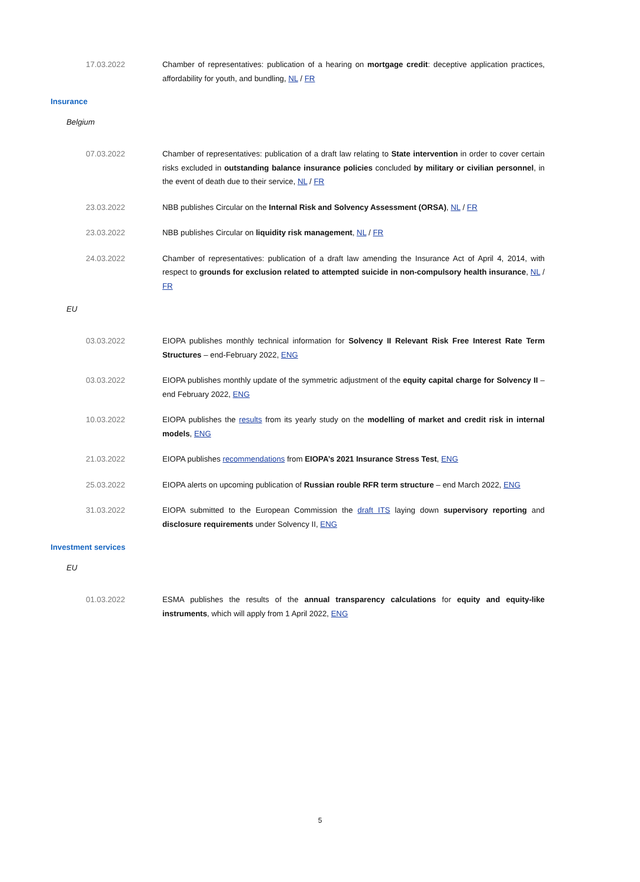17.03.2022 Chamber of representatives: publication of a hearing on mortgage credit: deceptive application practices, affordability for youth, and bundling, NL / FR
Insurance
Belgium
07.03.2022 Chamber of representatives: publication of a draft law relating to State intervention in order to cover certain risks excluded in outstanding balance insurance policies concluded by military or civilian personnel, in the event of death due to their service, NL / FR
23.03.2022 NBB publishes Circular on the Internal Risk and Solvency Assessment (ORSA), NL / FR
23.03.2022 NBB publishes Circular on liquidity risk management, NL / FR
24.03.2022 Chamber of representatives: publication of a draft law amending the Insurance Act of April 4, 2014, with respect to grounds for exclusion related to attempted suicide in non-compulsory health insurance, NL / FR
EU
03.03.2022 EIOPA publishes monthly technical information for Solvency II Relevant Risk Free Interest Rate Term Structures – end-February 2022, ENG
03.03.2022 EIOPA publishes monthly update of the symmetric adjustment of the equity capital charge for Solvency II – end February 2022, ENG
10.03.2022 EIOPA publishes the results from its yearly study on the modelling of market and credit risk in internal models, ENG
21.03.2022 EIOPA publishes recommendations from EIOPA’s 2021 Insurance Stress Test, ENG
25.03.2022 EIOPA alerts on upcoming publication of Russian rouble RFR term structure – end March 2022, ENG
31.03.2022 EIOPA submitted to the European Commission the draft ITS laying down supervisory reporting and disclosure requirements under Solvency II, ENG
Investment services
EU
01.03.2022 ESMA publishes the results of the annual transparency calculations for equity and equity-like instruments, which will apply from 1 April 2022, ENG
5